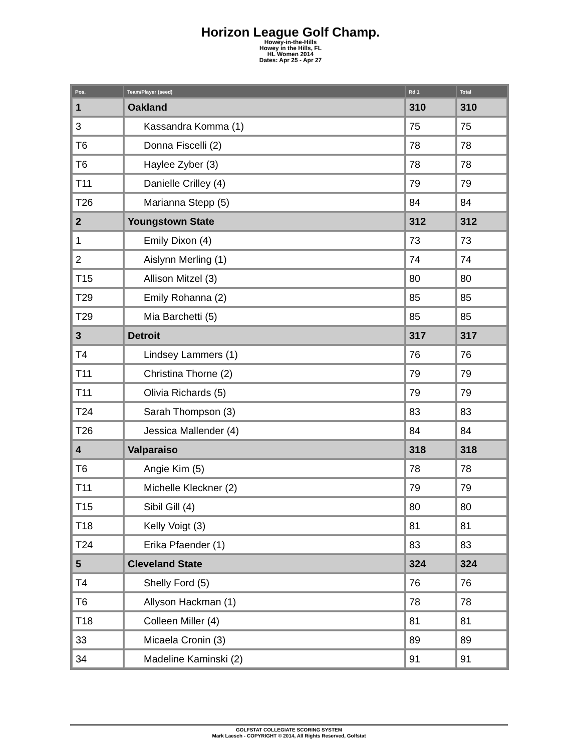Horizon League Golf Champ.
Howey-in-the-Hills
Howey in the Hills, FL
HL Women 2014
Dates: Apr 25 - Apr 27
| Pos. | Team/Player (seed) | Rd 1 | Total |
| --- | --- | --- | --- |
| 1 | Oakland | 310 | 310 |
| 3 | Kassandra Komma (1) | 75 | 75 |
| T6 | Donna Fiscelli (2) | 78 | 78 |
| T6 | Haylee Zyber (3) | 78 | 78 |
| T11 | Danielle Crilley (4) | 79 | 79 |
| T26 | Marianna Stepp (5) | 84 | 84 |
| 2 | Youngstown State | 312 | 312 |
| 1 | Emily Dixon (4) | 73 | 73 |
| 2 | Aislynn Merling (1) | 74 | 74 |
| T15 | Allison Mitzel (3) | 80 | 80 |
| T29 | Emily Rohanna (2) | 85 | 85 |
| T29 | Mia Barchetti (5) | 85 | 85 |
| 3 | Detroit | 317 | 317 |
| T4 | Lindsey Lammers (1) | 76 | 76 |
| T11 | Christina Thorne (2) | 79 | 79 |
| T11 | Olivia Richards (5) | 79 | 79 |
| T24 | Sarah Thompson (3) | 83 | 83 |
| T26 | Jessica Mallender (4) | 84 | 84 |
| 4 | Valparaiso | 318 | 318 |
| T6 | Angie Kim (5) | 78 | 78 |
| T11 | Michelle Kleckner (2) | 79 | 79 |
| T15 | Sibil Gill (4) | 80 | 80 |
| T18 | Kelly Voigt (3) | 81 | 81 |
| T24 | Erika Pfaender (1) | 83 | 83 |
| 5 | Cleveland State | 324 | 324 |
| T4 | Shelly Ford (5) | 76 | 76 |
| T6 | Allyson Hackman (1) | 78 | 78 |
| T18 | Colleen Miller (4) | 81 | 81 |
| 33 | Micaela Cronin (3) | 89 | 89 |
| 34 | Madeline Kaminski (2) | 91 | 91 |
GOLFSTAT COLLEGIATE SCORING SYSTEM
Mark Laesch - COPYRIGHT © 2014, All Rights Reserved, Golfstat